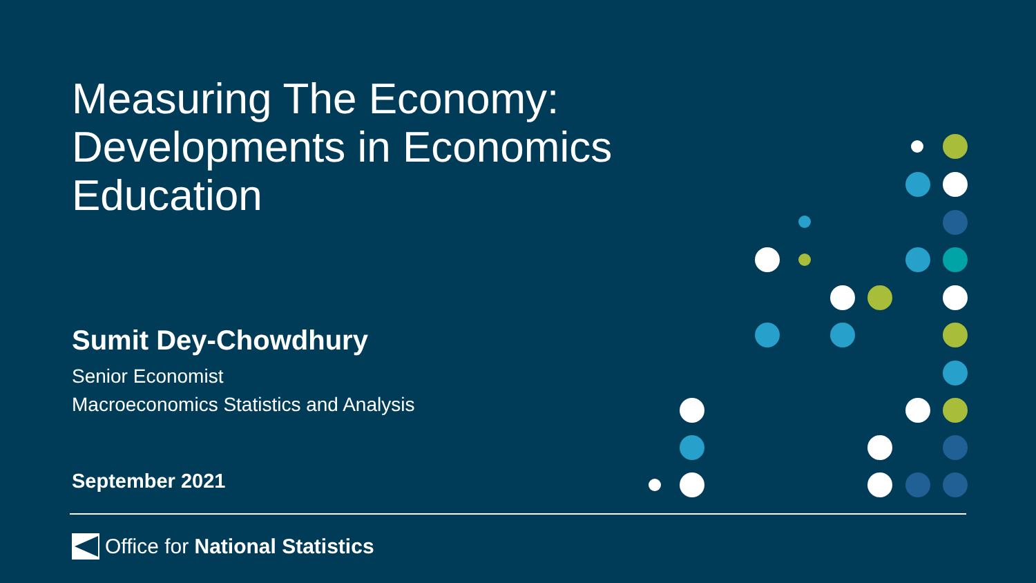Measuring The Economy: Developments in Economics Education
Sumit Dey-Chowdhury
Senior Economist
Macroeconomics Statistics and Analysis
September 2021
Office for National Statistics